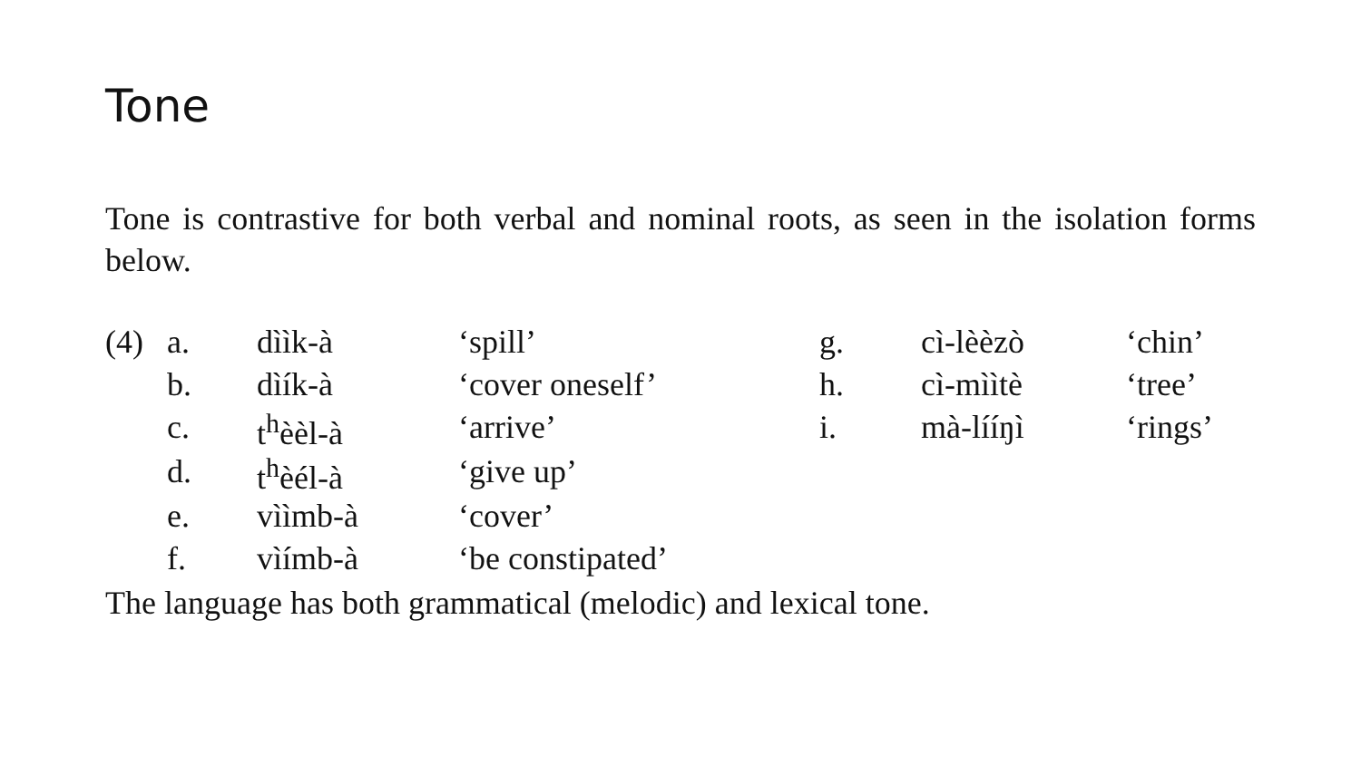Tone
Tone is contrastive for both verbal and nominal roots, as seen in the isolation forms below.
| (4) | a. | dììk-à | ‘spill’ | g. | cì-lèèzò | ‘chin’ |
| | b. | dìík-à | ‘cover oneself’ | h. | cì-mììtè | ‘tree’ |
| | c. | t<sup>h</sup>èèl-à | ‘arrive’ | i. | mà-lííŋì | ‘rings’ |
| | d. | t<sup>h</sup>èél-à | ‘give up’ | | | |
| | e. | vììmb-à | ‘cover’ | | | |
| | f. | vìímb-à | ‘be constipated’ | | | |
The language has both grammatical (melodic) and lexical tone.